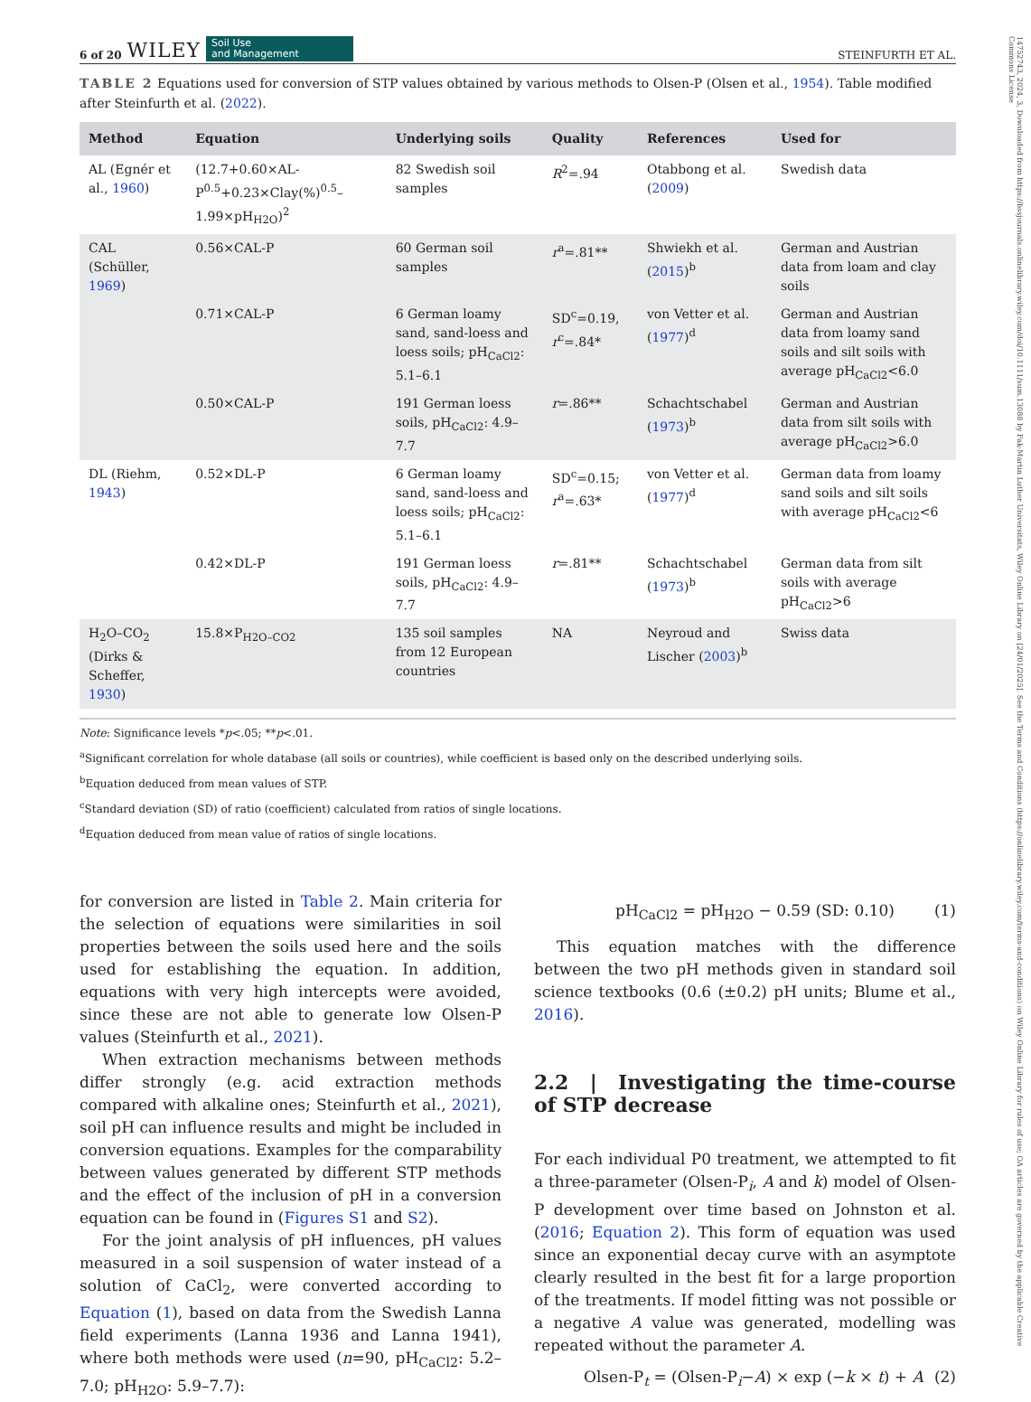14752743, 2024, 3, Downloaded from https://bssjournals.onlinelibrary.wiley.com/doi/10.1111/sum.13088 by Fak-Martin Luther Universitats, Wiley Online Library on [24/01/2025]. See the Terms and Conditions (https://onlinelibrary.wiley.com/terms-and-conditions) on Wiley Online Library for rules of use; OA articles are governed by the applicable Creative Commons License
6 of 20 WILEY Soil Use
and Management
STEINFURTH ET AL.
TABLE 2 Equations used for conversion of STP values obtained by various methods to Olsen-P (Olsen et al., 1954). Table modified after Steinfurth et al. (2022).
| Method | Equation | Underlying soils | Quality | References | Used for |
| --- | --- | --- | --- | --- | --- |
| AL (Egnér et al., 1960 ) | (12.7+0.60×AL-P<sup>0.5</sup>+0.23×Clay(%)<sup>0.5</sup>–1.99×pH<sub>H2O</sub>)<sup>2</sup> | 82 Swedish soil samples | R<sup>2</sup>=.94 | Otabbong et al. ( 2009 ) | Swedish data |
| CAL (Schüller, 1969 ) | 0.56×CAL-P | 60 German soil samples | r<sup>a</sup>=.81** | Shwiekh et al. ( 2015 )<sup>b</sup> | German and Austrian data from loam and clay soils |
| | 0.71×CAL-P | 6 German loamy sand, sand-loess and loess soils; pH<sub>CaCl2</sub>: 5.1–6.1 | SD<sup>c</sup>=0.19, r<sup>c</sup>=.84* | von Vetter et al. ( 1977 )<sup>d</sup> | German and Austrian data from loamy sand soils and silt soils with average pH<sub>CaCl2</sub><6.0 |
| | 0.50×CAL-P | 191 German loess soils, pH<sub>CaCl2</sub>: 4.9–7.7 | r =.86** | Schachtschabel ( 1973 )<sup>b</sup> | German and Austrian data from silt soils with average pH<sub>CaCl2</sub>>6.0 |
| DL (Riehm, 1943 ) | 0.52×DL-P | 6 German loamy sand, sand-loess and loess soils; pH<sub>CaCl2</sub>: 5.1–6.1 | SD<sup>c</sup>=0.15; r<sup>a</sup>=.63* | von Vetter et al. ( 1977 )<sup>d</sup> | German data from loamy sand soils and silt soils with average pH<sub>CaCl2</sub><6 |
| | 0.42×DL-P | 191 German loess soils, pH<sub>CaCl2</sub>: 4.9–7.7 | r =.81** | Schachtschabel ( 1973 )<sup>b</sup> | German data from silt soils with average pH<sub>CaCl2</sub>>6 |
| H<sub>2</sub>O–CO<sub>2</sub> (Dirks & Scheffer, 1930 ) | 15.8×P<sub>H2O–CO2</sub> | 135 soil samples from 12 European countries | NA | Neyroud and Lischer ( 2003 )<sup>b</sup> | Swiss data |
Note: Significance levels *p<.05; **p<.01.
<sup>a</sup> Significant correlation for whole database (all soils or countries), while coefficient is based only on the described underlying soils.
<sup>b</sup> Equation deduced from mean values of STP.
<sup>c</sup> Standard deviation (SD) of ratio (coefficient) calculated from ratios of single locations.
<sup>d</sup> Equation deduced from mean value of ratios of single locations.
for conversion are listed in Table 2. Main criteria for the selection of equations were similarities in soil properties between the soils used here and the soils used for establishing the equation. In addition, equations with very high intercepts were avoided, since these are not able to generate low Olsen-P values (Steinfurth et al., 2021).
When extraction mechanisms between methods differ strongly (e.g. acid extraction methods compared with alkaline ones; Steinfurth et al., 2021), soil pH can influence results and might be included in conversion equations. Examples for the comparability between values generated by different STP methods and the effect of the inclusion of pH in a conversion equation can be found in (Figures S1 and S2).
For the joint analysis of pH influences, pH values measured in a soil suspension of water instead of a solution of CaCl<sub>2</sub>, were converted according to Equation (1), based on data from the Swedish Lanna field experiments (Lanna 1936 and Lanna 1941), where both methods were used (n=90, pH<sub>CaCl2</sub>: 5.2–7.0; pH<sub>H2O</sub>: 5.9–7.7):
pH<sub>CaCl2</sub> = pH<sub>H2O</sub> − 0.59 (SD: 0.10) (1)
This equation matches with the difference between the two pH methods given in standard soil science textbooks (0.6 (±0.2) pH units; Blume et al., 2016).
2.2 | Investigating the time-course of STP decrease
For each individual P0 treatment, we attempted to fit a three-parameter (Olsen-P<sub>i</sub>, A and k) model of Olsen-P development over time based on Johnston et al. (2016; Equation 2). This form of equation was used since an exponential decay curve with an asymptote clearly resulted in the best fit for a large proportion of the treatments. If model fitting was not possible or a negative A value was generated, modelling was repeated without the parameter A.
Olsen-P<sub>t</sub> = (Olsen-P<sub>i</sub>−A) × exp (−k × t) + A (2)